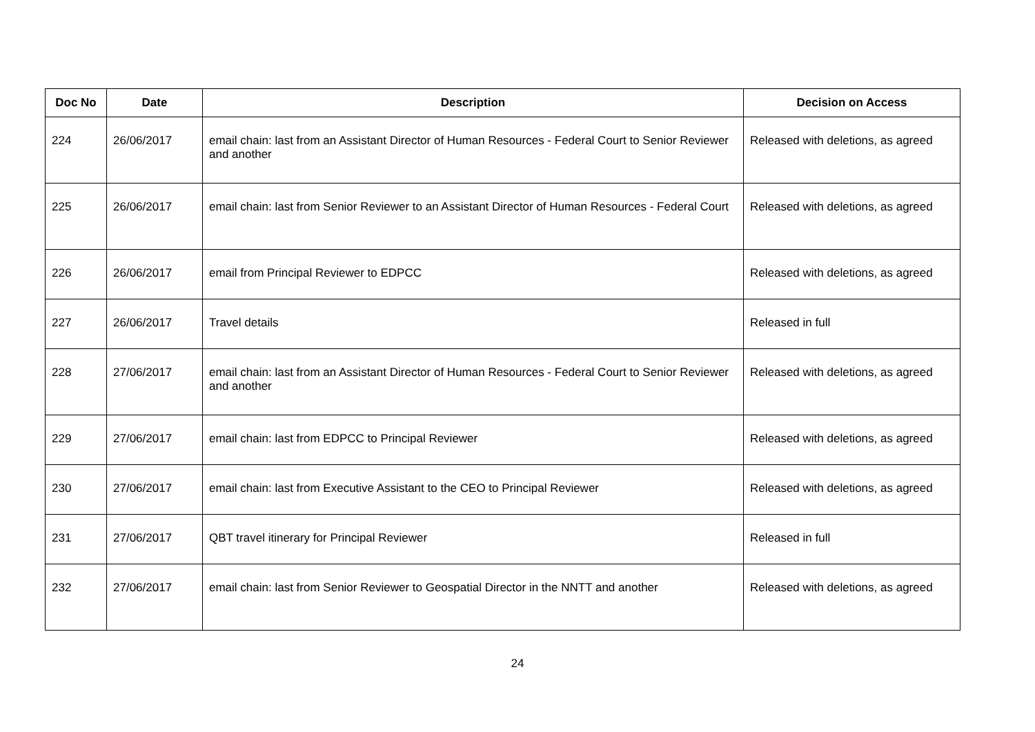| Doc No | Date | Description | Decision on Access |
| --- | --- | --- | --- |
| 224 | 26/06/2017 | email chain: last from an Assistant Director of Human Resources - Federal Court to Senior Reviewer and another | Released with deletions, as agreed |
| 225 | 26/06/2017 | email chain: last from Senior Reviewer to an Assistant Director of Human Resources - Federal Court | Released with deletions, as agreed |
| 226 | 26/06/2017 | email from Principal Reviewer to EDPCC | Released with deletions, as agreed |
| 227 | 26/06/2017 | Travel details | Released in full |
| 228 | 27/06/2017 | email chain: last from an Assistant Director of Human Resources - Federal Court to Senior Reviewer and another | Released with deletions, as agreed |
| 229 | 27/06/2017 | email chain: last from EDPCC to Principal Reviewer | Released with deletions, as agreed |
| 230 | 27/06/2017 | email chain: last from Executive Assistant to the CEO to Principal Reviewer | Released with deletions, as agreed |
| 231 | 27/06/2017 | QBT travel itinerary for Principal Reviewer | Released in full |
| 232 | 27/06/2017 | email chain: last from Senior Reviewer to Geospatial Director in the NNTT and another | Released with deletions, as agreed |
24